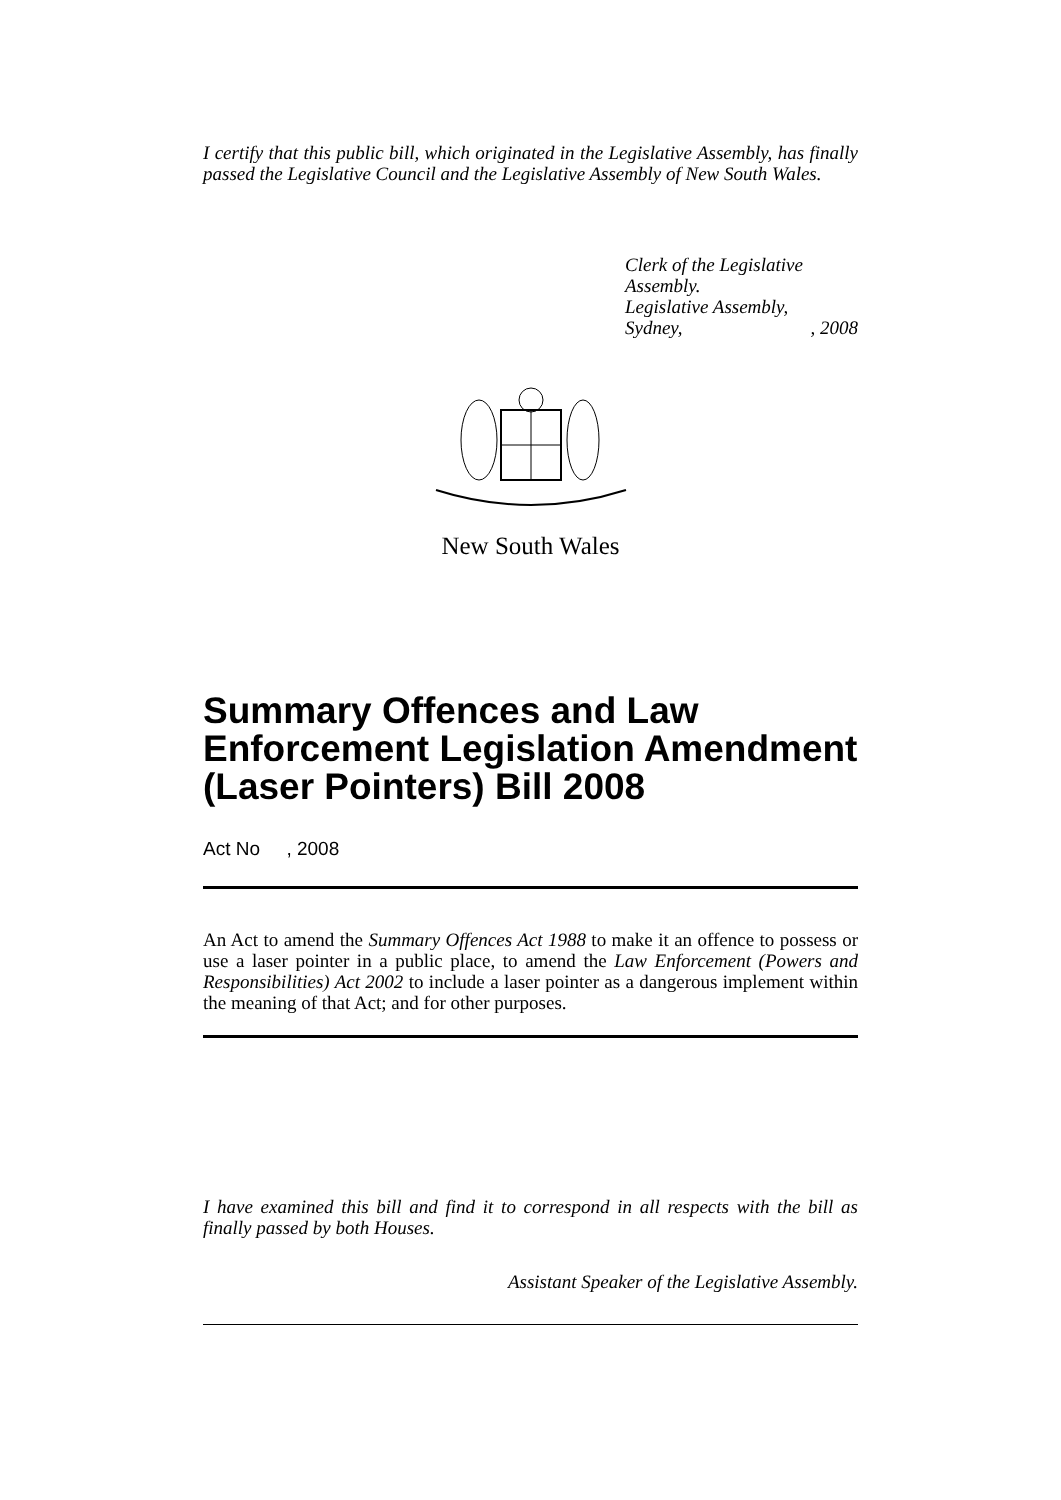I certify that this public bill, which originated in the Legislative Assembly, has finally passed the Legislative Council and the Legislative Assembly of New South Wales.
Clerk of the Legislative Assembly.
Legislative Assembly,
Sydney, , 2008
New South Wales
Summary Offences and Law Enforcement Legislation Amendment (Laser Pointers) Bill 2008
Act No , 2008
An Act to amend the Summary Offences Act 1988 to make it an offence to possess or use a laser pointer in a public place, to amend the Law Enforcement (Powers and Responsibilities) Act 2002 to include a laser pointer as a dangerous implement within the meaning of that Act; and for other purposes.
I have examined this bill and find it to correspond in all respects with the bill as finally passed by both Houses.
Assistant Speaker of the Legislative Assembly.